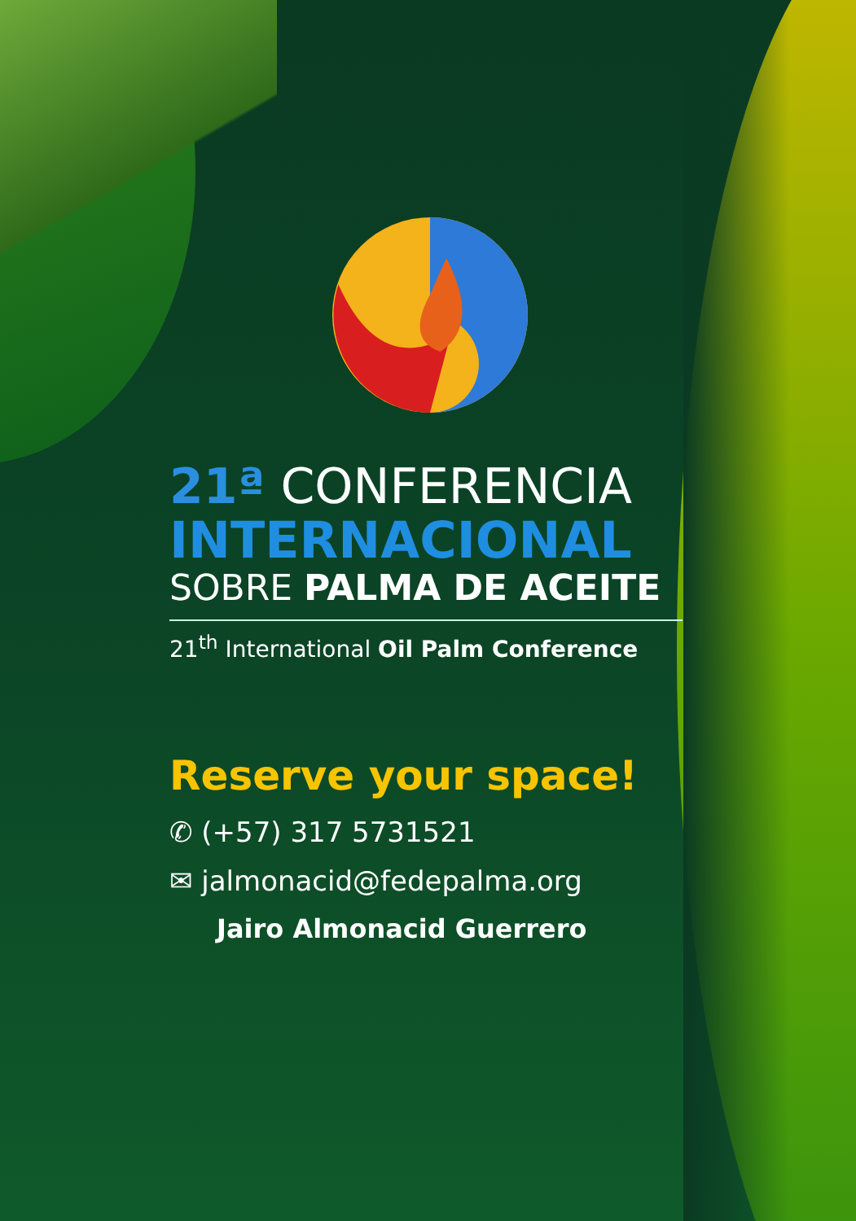21ª CONFERENCIA
INTERNACIONAL
SOBRE PALMA DE ACEITE
21<sup>th</sup> International Oil Palm Conference
Reserve your space!
✆ (+57) 317 5731521
✉ jalmonacid@fedepalma.org
Jairo Almonacid Guerrero